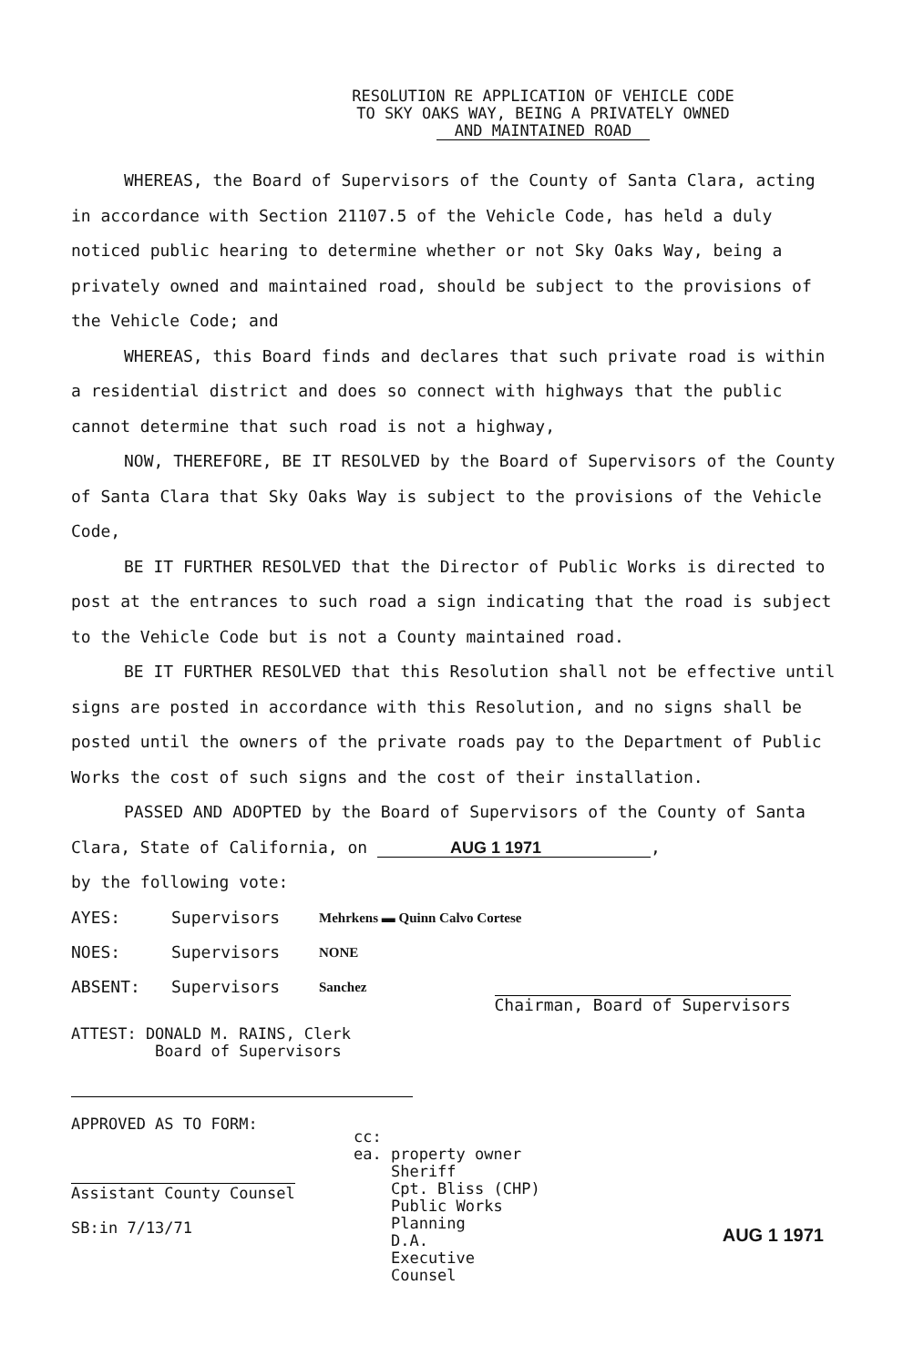RESOLUTION RE APPLICATION OF VEHICLE CODE
TO SKY OAKS WAY, BEING A PRIVATELY OWNED
AND MAINTAINED ROAD
WHEREAS, the Board of Supervisors of the County of Santa Clara, acting in accordance with Section 21107.5 of the Vehicle Code, has held a duly noticed public hearing to determine whether or not Sky Oaks Way, being a privately owned and maintained road, should be subject to the provisions of the Vehicle Code; and
WHEREAS, this Board finds and declares that such private road is within a residential district and does so connect with highways that the public cannot determine that such road is not a highway,
NOW, THEREFORE, BE IT RESOLVED by the Board of Supervisors of the County of Santa Clara that Sky Oaks Way is subject to the provisions of the Vehicle Code,
BE IT FURTHER RESOLVED that the Director of Public Works is directed to post at the entrances to such road a sign indicating that the road is subject to the Vehicle Code but is not a County maintained road.
BE IT FURTHER RESOLVED that this Resolution shall not be effective until signs are posted in accordance with this Resolution, and no signs shall be posted until the owners of the private roads pay to the Department of Public Works the cost of such signs and the cost of their installation.
PASSED AND ADOPTED by the Board of Supervisors of the County of Santa Clara, State of California, on AUG 1 1971,
by the following vote:
AYES: Supervisors Mehrkens ▬ Quinn Calvo Cortese
NOES: Supervisors NONE
ABSENT: Supervisors Sanchez Chairman, Board of Supervisors
ATTEST: DONALD M. RAINS, Clerk
Board of Supervisors
APPROVED AS TO FORM:
Assistant County Counsel
SB:in 7/13/71
cc:
ea. property owner
Sheriff
Cpt. Bliss (CHP)
Public Works
Planning
D.A.
Executive
Counsel
AUG 1 1971